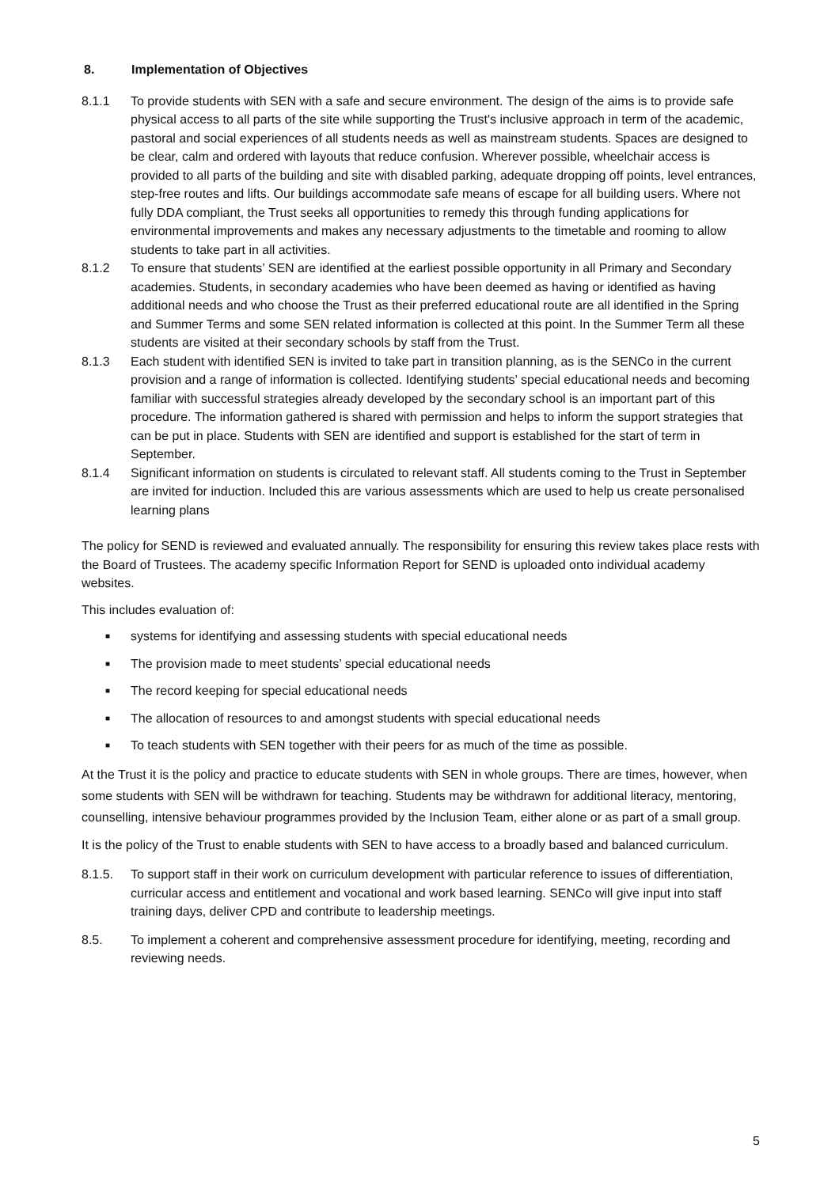8. Implementation of Objectives
8.1.1 To provide students with SEN with a safe and secure environment. The design of the aims is to provide safe physical access to all parts of the site while supporting the Trust's inclusive approach in term of the academic, pastoral and social experiences of all students needs as well as mainstream students. Spaces are designed to be clear, calm and ordered with layouts that reduce confusion. Wherever possible, wheelchair access is provided to all parts of the building and site with disabled parking, adequate dropping off points, level entrances, step-free routes and lifts. Our buildings accommodate safe means of escape for all building users. Where not fully DDA compliant, the Trust seeks all opportunities to remedy this through funding applications for environmental improvements and makes any necessary adjustments to the timetable and rooming to allow students to take part in all activities.
8.1.2 To ensure that students’ SEN are identified at the earliest possible opportunity in all Primary and Secondary academies. Students, in secondary academies who have been deemed as having or identified as having additional needs and who choose the Trust as their preferred educational route are all identified in the Spring and Summer Terms and some SEN related information is collected at this point. In the Summer Term all these students are visited at their secondary schools by staff from the Trust.
8.1.3 Each student with identified SEN is invited to take part in transition planning, as is the SENCo in the current provision and a range of information is collected. Identifying students’ special educational needs and becoming familiar with successful strategies already developed by the secondary school is an important part of this procedure. The information gathered is shared with permission and helps to inform the support strategies that can be put in place. Students with SEN are identified and support is established for the start of term in September.
8.1.4 Significant information on students is circulated to relevant staff. All students coming to the Trust in September are invited for induction. Included this are various assessments which are used to help us create personalised learning plans
The policy for SEND is reviewed and evaluated annually. The responsibility for ensuring this review takes place rests with the Board of Trustees. The academy specific Information Report for SEND is uploaded onto individual academy websites.
This includes evaluation of:
■ systems for identifying and assessing students with special educational needs
■ The provision made to meet students’ special educational needs
■ The record keeping for special educational needs
■ The allocation of resources to and amongst students with special educational needs
■ To teach students with SEN together with their peers for as much of the time as possible.
At the Trust it is the policy and practice to educate students with SEN in whole groups. There are times, however, when some students with SEN will be withdrawn for teaching. Students may be withdrawn for additional literacy, mentoring, counselling, intensive behaviour programmes provided by the Inclusion Team, either alone or as part of a small group.
It is the policy of the Trust to enable students with SEN to have access to a broadly based and balanced curriculum.
8.1.5. To support staff in their work on curriculum development with particular reference to issues of differentiation, curricular access and entitlement and vocational and work based learning. SENCo will give input into staff training days, deliver CPD and contribute to leadership meetings.
8.5. To implement a coherent and comprehensive assessment procedure for identifying, meeting, recording and reviewing needs.
5